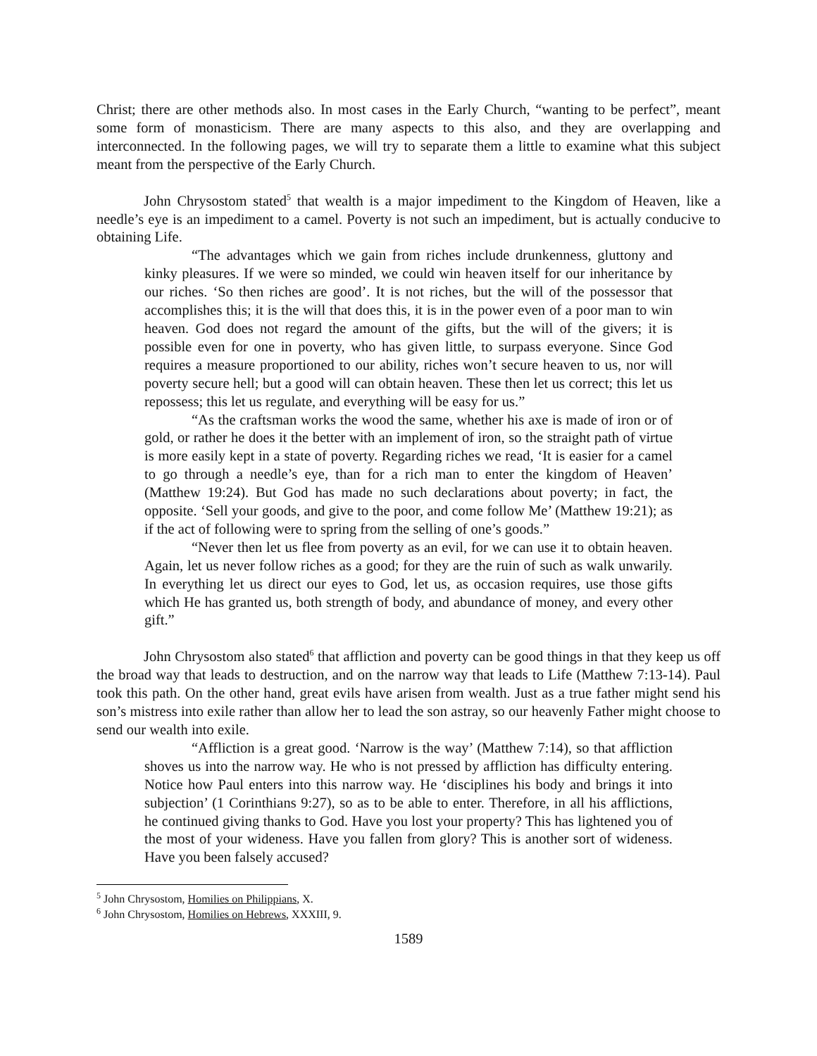Christ; there are other methods also. In most cases in the Early Church, “wanting to be perfect”, meant some form of monasticism. There are many aspects to this also, and they are overlapping and interconnected. In the following pages, we will try to separate them a little to examine what this subject meant from the perspective of the Early Church.
John Chrysostom stated<sup>5</sup> that wealth is a major impediment to the Kingdom of Heaven, like a needle’s eye is an impediment to a camel. Poverty is not such an impediment, but is actually conducive to obtaining Life.
“The advantages which we gain from riches include drunkenness, gluttony and kinky pleasures. If we were so minded, we could win heaven itself for our inheritance by our riches. ‘So then riches are good’. It is not riches, but the will of the possessor that accomplishes this; it is the will that does this, it is in the power even of a poor man to win heaven. God does not regard the amount of the gifts, but the will of the givers; it is possible even for one in poverty, who has given little, to surpass everyone. Since God requires a measure proportioned to our ability, riches won’t secure heaven to us, nor will poverty secure hell; but a good will can obtain heaven. These then let us correct; this let us repossess; this let us regulate, and everything will be easy for us.”
“As the craftsman works the wood the same, whether his axe is made of iron or of gold, or rather he does it the better with an implement of iron, so the straight path of virtue is more easily kept in a state of poverty. Regarding riches we read, ‘It is easier for a camel to go through a needle’s eye, than for a rich man to enter the kingdom of Heaven’ (Matthew 19:24). But God has made no such declarations about poverty; in fact, the opposite. ‘Sell your goods, and give to the poor, and come follow Me’ (Matthew 19:21); as if the act of following were to spring from the selling of one’s goods.”
“Never then let us flee from poverty as an evil, for we can use it to obtain heaven. Again, let us never follow riches as a good; for they are the ruin of such as walk unwarily. In everything let us direct our eyes to God, let us, as occasion requires, use those gifts which He has granted us, both strength of body, and abundance of money, and every other gift.”
John Chrysostom also stated<sup>6</sup> that affliction and poverty can be good things in that they keep us off the broad way that leads to destruction, and on the narrow way that leads to Life (Matthew 7:13-14). Paul took this path. On the other hand, great evils have arisen from wealth. Just as a true father might send his son’s mistress into exile rather than allow her to lead the son astray, so our heavenly Father might choose to send our wealth into exile.
“Affliction is a great good. ‘Narrow is the way’ (Matthew 7:14), so that affliction shoves us into the narrow way. He who is not pressed by affliction has difficulty entering. Notice how Paul enters into this narrow way. He ‘disciplines his body and brings it into subjection’ (1 Corinthians 9:27), so as to be able to enter. Therefore, in all his afflictions, he continued giving thanks to God. Have you lost your property? This has lightened you of the most of your wideness. Have you fallen from glory? This is another sort of wideness. Have you been falsely accused?
<sup>5</sup> John Chrysostom, Homilies on Philippians, X.
<sup>6</sup> John Chrysostom, Homilies on Hebrews, XXXIII, 9.
1589